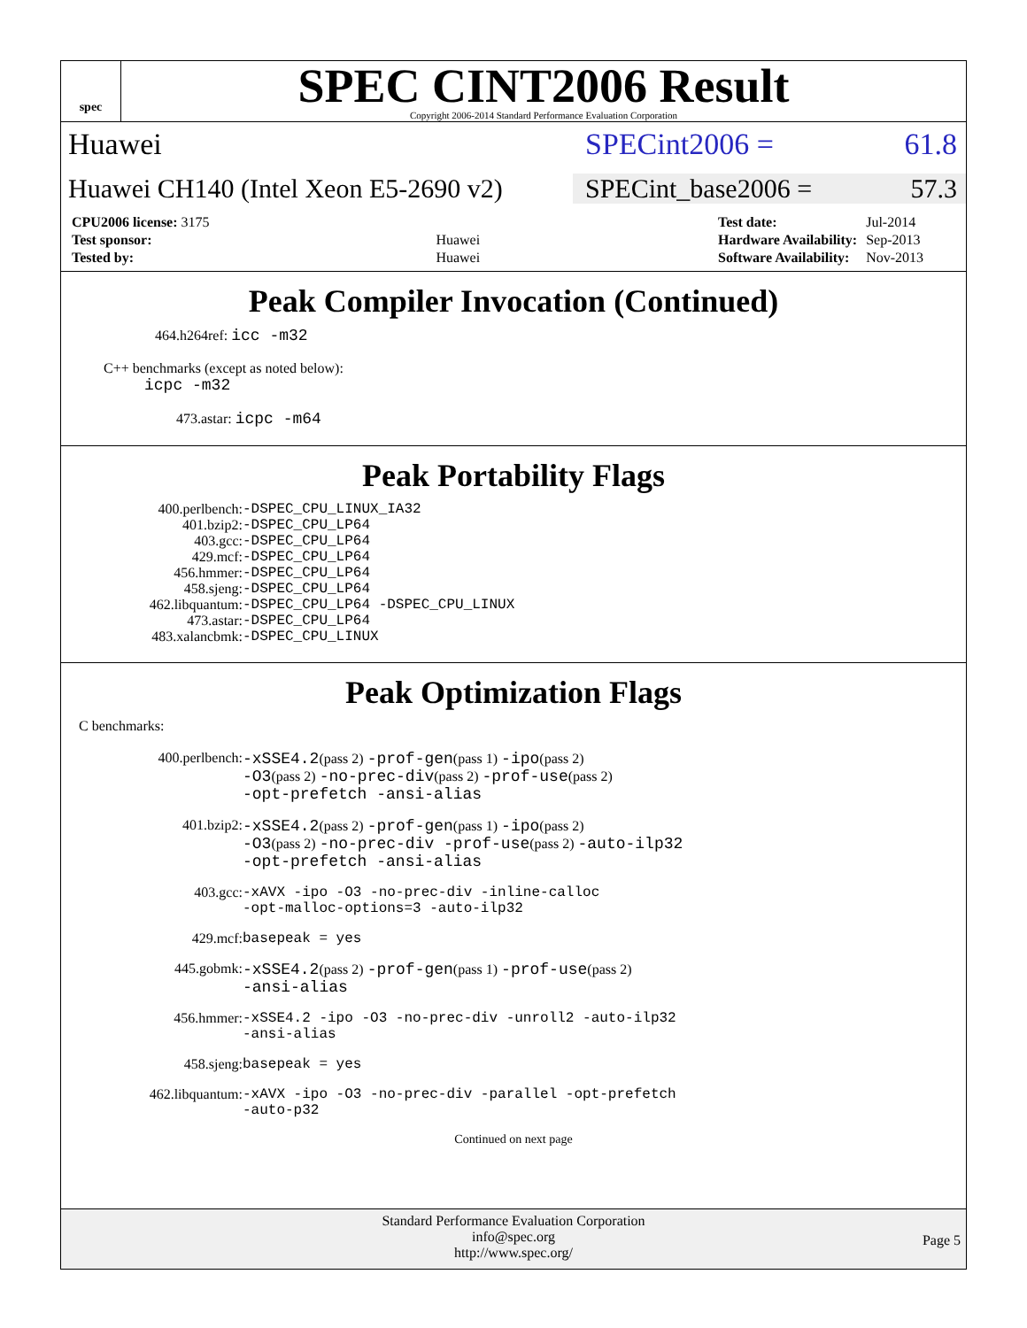spec
SPEC CINT2006 Result
Copyright 2006-2014 Standard Performance Evaluation Corporation
Huawei SPECint2006 = 61.8
Huawei CH140 (Intel Xeon E5-2690 v2)
SPECint_base2006 = 57.3
| CPU2006 license: 3175 | |
| Test sponsor: | Huawei |
| Tested by: | Huawei |
| Test date: | Jul-2014 |
| Hardware Availability: | Sep-2013 |
| Software Availability: | Nov-2013 |
Peak Compiler Invocation (Continued)
464.h264ref: icc -m32
C++ benchmarks (except as noted below):
icpc -m32
473.astar: icpc -m64
Peak Portability Flags
| 400.perlbench: | -DSPEC_CPU_LINUX_IA32 |
| 401.bzip2: | -DSPEC_CPU_LP64 |
| 403.gcc: | -DSPEC_CPU_LP64 |
| 429.mcf: | -DSPEC_CPU_LP64 |
| 456.hmmer: | -DSPEC_CPU_LP64 |
| 458.sjeng: | -DSPEC_CPU_LP64 |
| 462.libquantum: | -DSPEC_CPU_LP64 -DSPEC_CPU_LINUX |
| 473.astar: | -DSPEC_CPU_LP64 |
| 483.xalancbmk: | -DSPEC_CPU_LINUX |
Peak Optimization Flags
C benchmarks:
| 400.perlbench: | -xSSE4.2 (pass 2) -prof-gen (pass 1) -ipo (pass 2) -O3 (pass 2) -no-prec-div (pass 2) -prof-use (pass 2) -opt-prefetch -ansi-alias |
| 401.bzip2: | -xSSE4.2 (pass 2) -prof-gen (pass 1) -ipo (pass 2) -O3 (pass 2) -no-prec-div -prof-use (pass 2) -auto-ilp32 -opt-prefetch -ansi-alias |
| 403.gcc: | -xAVX -ipo -O3 -no-prec-div -inline-calloc -opt-malloc-options=3 -auto-ilp32 |
| 429.mcf: | basepeak = yes |
| 445.gobmk: | -xSSE4.2 (pass 2) -prof-gen (pass 1) -prof-use (pass 2) -ansi-alias |
| 456.hmmer: | -xSSE4.2 -ipo -O3 -no-prec-div -unroll2 -auto-ilp32 -ansi-alias |
| 458.sjeng: | basepeak = yes |
| 462.libquantum: | -xAVX -ipo -O3 -no-prec-div -parallel -opt-prefetch -auto-p32 |
Continued on next page
Standard Performance Evaluation Corporation
info@spec.org
http://www.spec.org/
Page 5